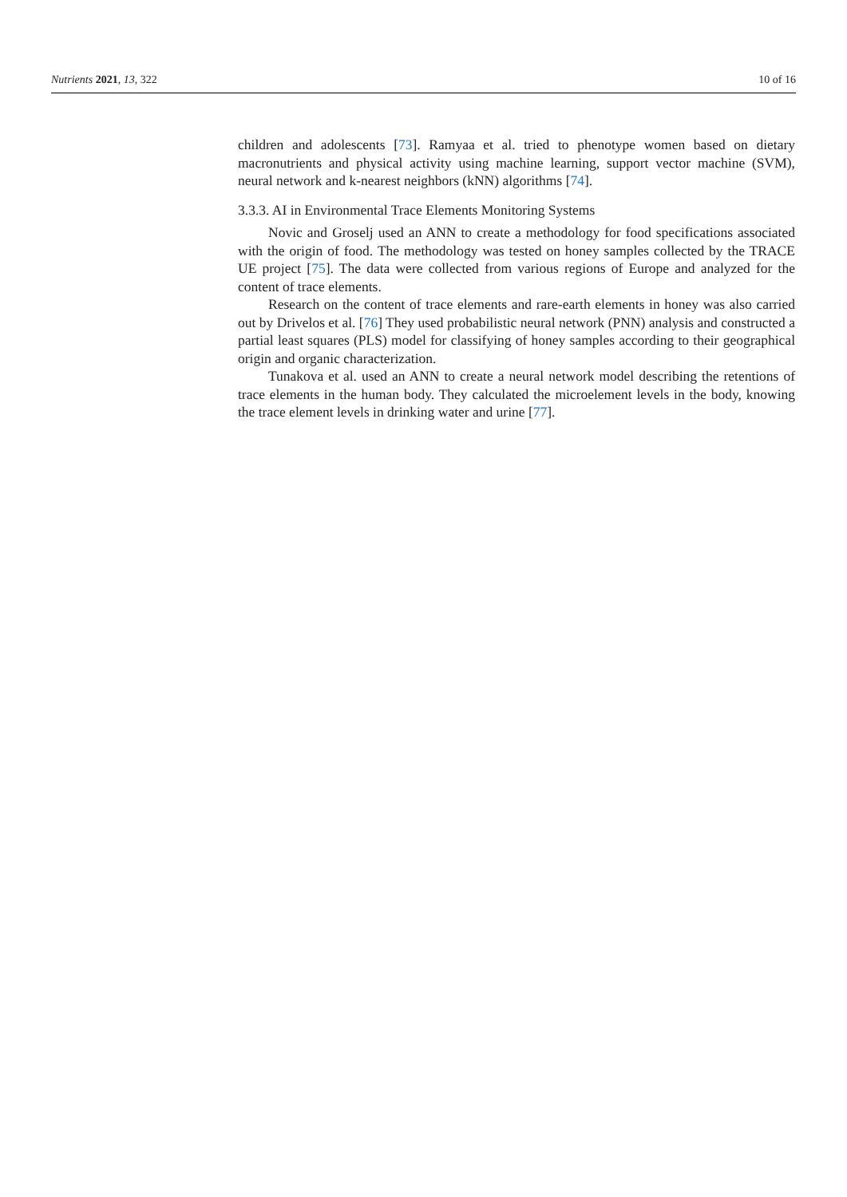Nutrients 2021, 13, 322 10 of 16
children and adolescents [73]. Ramyaa et al. tried to phenotype women based on dietary macronutrients and physical activity using machine learning, support vector machine (SVM), neural network and k-nearest neighbors (kNN) algorithms [74].
3.3.3. AI in Environmental Trace Elements Monitoring Systems
Novic and Groselj used an ANN to create a methodology for food specifications associated with the origin of food. The methodology was tested on honey samples collected by the TRACE UE project [75]. The data were collected from various regions of Europe and analyzed for the content of trace elements.
Research on the content of trace elements and rare-earth elements in honey was also carried out by Drivelos et al. [76] They used probabilistic neural network (PNN) analysis and constructed a partial least squares (PLS) model for classifying of honey samples according to their geographical origin and organic characterization.
Tunakova et al. used an ANN to create a neural network model describing the retentions of trace elements in the human body. They calculated the microelement levels in the body, knowing the trace element levels in drinking water and urine [77].